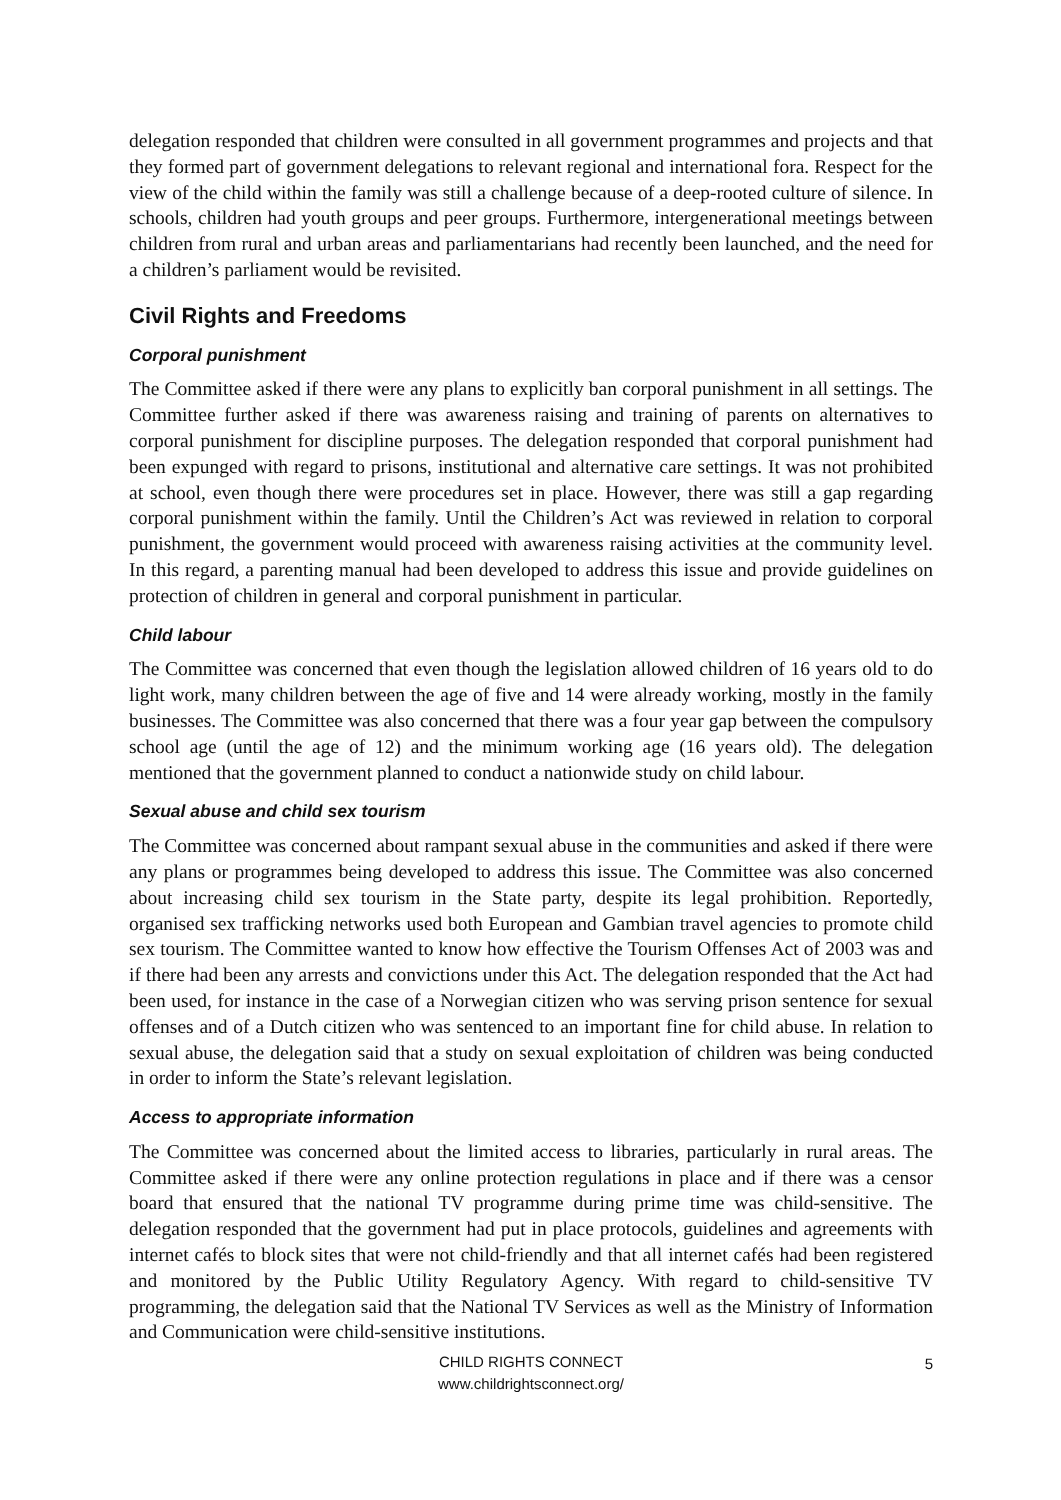delegation responded that children were consulted in all government programmes and projects and that they formed part of government delegations to relevant regional and international fora. Respect for the view of the child within the family was still a challenge because of a deep-rooted culture of silence. In schools, children had youth groups and peer groups. Furthermore, intergenerational meetings between children from rural and urban areas and parliamentarians had recently been launched, and the need for a children’s parliament would be revisited.
Civil Rights and Freedoms
Corporal punishment
The Committee asked if there were any plans to explicitly ban corporal punishment in all settings. The Committee further asked if there was awareness raising and training of parents on alternatives to corporal punishment for discipline purposes. The delegation responded that corporal punishment had been expunged with regard to prisons, institutional and alternative care settings. It was not prohibited at school, even though there were procedures set in place. However, there was still a gap regarding corporal punishment within the family. Until the Children’s Act was reviewed in relation to corporal punishment, the government would proceed with awareness raising activities at the community level. In this regard, a parenting manual had been developed to address this issue and provide guidelines on protection of children in general and corporal punishment in particular.
Child labour
The Committee was concerned that even though the legislation allowed children of 16 years old to do light work, many children between the age of five and 14 were already working, mostly in the family businesses. The Committee was also concerned that there was a four year gap between the compulsory school age (until the age of 12) and the minimum working age (16 years old). The delegation mentioned that the government planned to conduct a nationwide study on child labour.
Sexual abuse and child sex tourism
The Committee was concerned about rampant sexual abuse in the communities and asked if there were any plans or programmes being developed to address this issue. The Committee was also concerned about increasing child sex tourism in the State party, despite its legal prohibition. Reportedly, organised sex trafficking networks used both European and Gambian travel agencies to promote child sex tourism. The Committee wanted to know how effective the Tourism Offenses Act of 2003 was and if there had been any arrests and convictions under this Act. The delegation responded that the Act had been used, for instance in the case of a Norwegian citizen who was serving prison sentence for sexual offenses and of a Dutch citizen who was sentenced to an important fine for child abuse. In relation to sexual abuse, the delegation said that a study on sexual exploitation of children was being conducted in order to inform the State’s relevant legislation.
Access to appropriate information
The Committee was concerned about the limited access to libraries, particularly in rural areas. The Committee asked if there were any online protection regulations in place and if there was a censor board that ensured that the national TV programme during prime time was child-sensitive. The delegation responded that the government had put in place protocols, guidelines and agreements with internet cafés to block sites that were not child-friendly and that all internet cafés had been registered and monitored by the Public Utility Regulatory Agency. With regard to child-sensitive TV programming, the delegation said that the National TV Services as well as the Ministry of Information and Communication were child-sensitive institutions.
CHILD RIGHTS CONNECT
www.childrightsconnect.org/
5